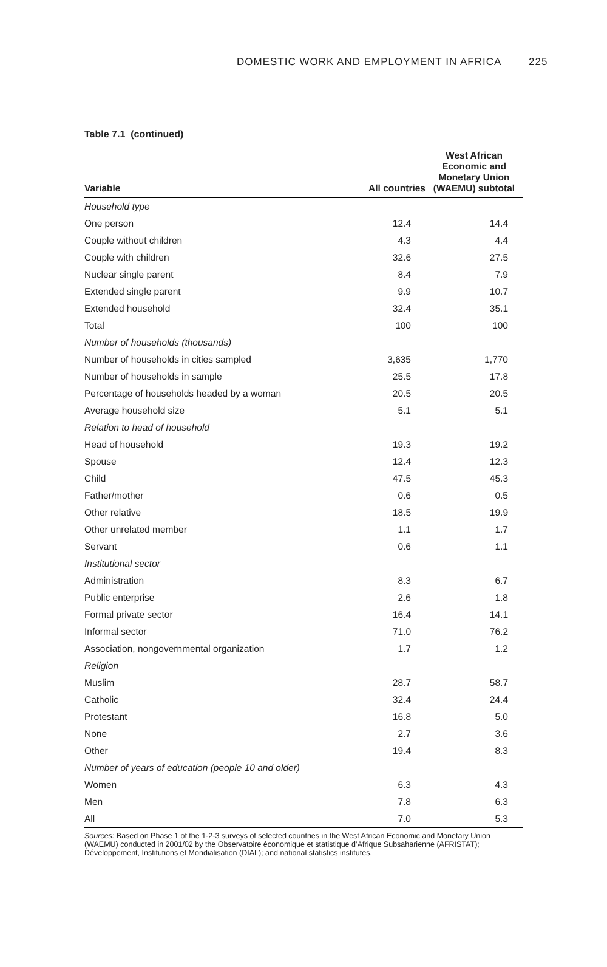DOMESTIC WORK AND EMPLOYMENT IN AFRICA 225
Table 7.1 (continued)
| Variable | All countries | West African Economic and Monetary Union (WAEMU) subtotal |
| --- | --- | --- |
| Household type | | |
| One person | 12.4 | 14.4 |
| Couple without children | 4.3 | 4.4 |
| Couple with children | 32.6 | 27.5 |
| Nuclear single parent | 8.4 | 7.9 |
| Extended single parent | 9.9 | 10.7 |
| Extended household | 32.4 | 35.1 |
| Total | 100 | 100 |
| Number of households (thousands) | | |
| Number of households in cities sampled | 3,635 | 1,770 |
| Number of households in sample | 25.5 | 17.8 |
| Percentage of households headed by a woman | 20.5 | 20.5 |
| Average household size | 5.1 | 5.1 |
| Relation to head of household | | |
| Head of household | 19.3 | 19.2 |
| Spouse | 12.4 | 12.3 |
| Child | 47.5 | 45.3 |
| Father/mother | 0.6 | 0.5 |
| Other relative | 18.5 | 19.9 |
| Other unrelated member | 1.1 | 1.7 |
| Servant | 0.6 | 1.1 |
| Institutional sector | | |
| Administration | 8.3 | 6.7 |
| Public enterprise | 2.6 | 1.8 |
| Formal private sector | 16.4 | 14.1 |
| Informal sector | 71.0 | 76.2 |
| Association, nongovernmental organization | 1.7 | 1.2 |
| Religion | | |
| Muslim | 28.7 | 58.7 |
| Catholic | 32.4 | 24.4 |
| Protestant | 16.8 | 5.0 |
| None | 2.7 | 3.6 |
| Other | 19.4 | 8.3 |
| Number of years of education (people 10 and older) | | |
| Women | 6.3 | 4.3 |
| Men | 7.8 | 6.3 |
| All | 7.0 | 5.3 |
Sources: Based on Phase 1 of the 1-2-3 surveys of selected countries in the West African Economic and Monetary Union (WAEMU) conducted in 2001/02 by the Observatoire économique et statistique d’Afrique Subsaharienne (AFRISTAT); Développement, Institutions et Mondialisation (DIAL); and national statistics institutes.